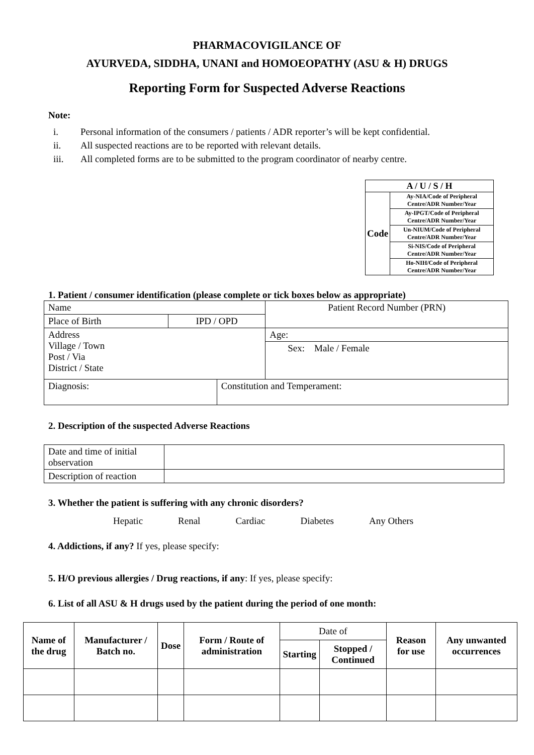PHARMACOVIGILANCE OF
AYURVEDA, SIDDHA, UNANI and HOMOEOPATHY (ASU & H) DRUGS
Reporting Form for Suspected Adverse Reactions
Note:
i. Personal information of the consumers / patients / ADR reporter’s will be kept confidential.
ii. All suspected reactions are to be reported with relevant details.
iii. All completed forms are to be submitted to the program coordinator of nearby centre.
| A / U / S / H | |
| --- | --- |
| Code | Ay-NIA/Code of Peripheral Centre/ADR Number/Year |
| | Ay-IPGT/Code of Peripheral Centre/ADR Number/Year |
| | Un-NIUM/Code of Peripheral Centre/ADR Number/Year |
| | Si-NIS/Code of Peripheral Centre/ADR Number/Year |
| | Ho-NIH/Code of Peripheral Centre/ADR Number/Year |
1. Patient / consumer identification (please complete or tick boxes below as appropriate)
| Name | | | Patient Record Number (PRN) |
| Place of Birth | IPD / OPD | | |
| Address Village / Town Post / Via District / State | | | Age: |
| | | | Sex: Male / Female |
| Diagnosis: | | Constitution and Temperament: | |
2. Description of the suspected Adverse Reactions
| Date and time of initial observation | |
| Description of reaction | |
3. Whether the patient is suffering with any chronic disorders?
Hepatic Renal Cardiac Diabetes Any Others
4. Addictions, if any? If yes, please specify:
5. H/O previous allergies / Drug reactions, if any: If yes, please specify:
6. List of all ASU & H drugs used by the patient during the period of one month:
| Name of the drug | Manufacturer / Batch no. | Dose | Form / Route of administration | Date of | | Reason for use | Any unwanted occurrences |
| --- | --- | --- | --- | --- | --- | --- | --- |
| | | | | Starting | Stopped / Continued | | |